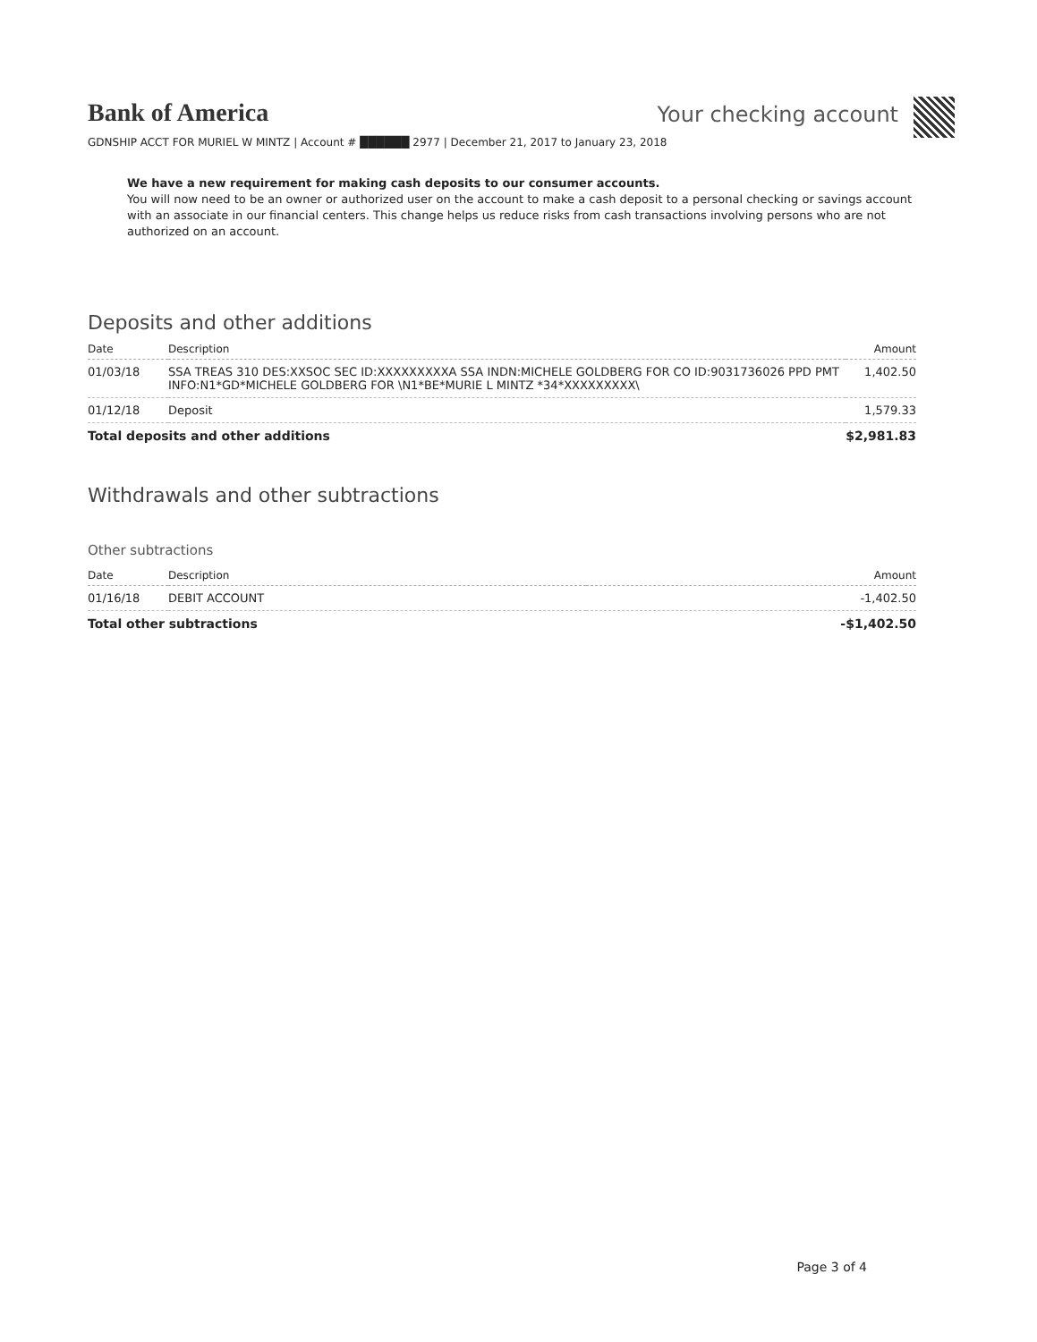Bank of America
Your checking account
GDNSHIP ACCT FOR MURIEL W MINTZ | Account # ██████ 2977 | December 21, 2017 to January 23, 2018
We have a new requirement for making cash deposits to our consumer accounts.
You will now need to be an owner or authorized user on the account to make a cash deposit to a personal checking or savings account with an associate in our financial centers. This change helps us reduce risks from cash transactions involving persons who are not authorized on an account.
Deposits and other additions
| Date | Description | Amount |
| --- | --- | --- |
| 01/03/18 | SSA TREAS 310 DES:XXSOC SEC ID:XXXXXXXXXA SSA INDN:MICHELE GOLDBERG FOR CO ID:9031736026 PPD PMT INFO:N1*GD*MICHELE GOLDBERG FOR \N1*BE*MURIE L MINTZ *34*XXXXXXXXX\ | 1,402.50 |
| 01/12/18 | Deposit | 1,579.33 |
| Total deposits and other additions | | $2,981.83 |
Withdrawals and other subtractions
Other subtractions
| Date | Description | Amount |
| --- | --- | --- |
| 01/16/18 | DEBIT ACCOUNT | -1,402.50 |
| Total other subtractions | | -$1,402.50 |
Page 3 of 4